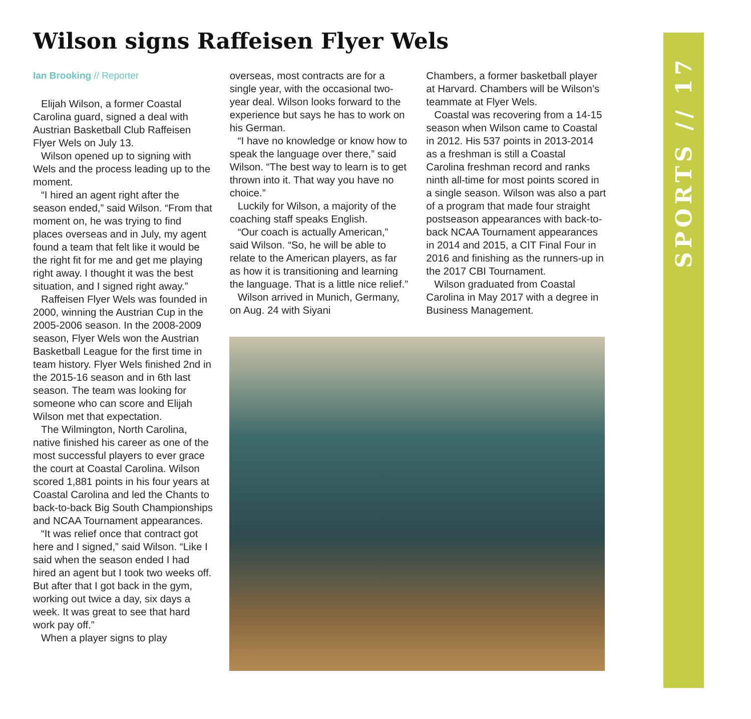Wilson signs Raffeisen Flyer Wels
Ian Brooking // Reporter
Elijah Wilson, a former Coastal Carolina guard, signed a deal with Austrian Basketball Club Raffeisen Flyer Wels on July 13.
Wilson opened up to signing with Wels and the process leading up to the moment.
“I hired an agent right after the season ended,” said Wilson. “From that moment on, he was trying to find places overseas and in July, my agent found a team that felt like it would be the right fit for me and get me playing right away. I thought it was the best situation, and I signed right away.”
Raffeisen Flyer Wels was founded in 2000, winning the Austrian Cup in the 2005-2006 season. In the 2008-2009 season, Flyer Wels won the Austrian Basketball League for the first time in team history. Flyer Wels finished 2nd in the 2015-16 season and in 6th last season. The team was looking for someone who can score and Elijah Wilson met that expectation.
The Wilmington, North Carolina, native finished his career as one of the most successful players to ever grace the court at Coastal Carolina. Wilson scored 1,881 points in his four years at Coastal Carolina and led the Chants to back-to-back Big South Championships and NCAA Tournament appearances.
“It was relief once that contract got here and I signed,” said Wilson. “Like I said when the season ended I had hired an agent but I took two weeks off. But after that I got back in the gym, working out twice a day, six days a week. It was great to see that hard work pay off.”
When a player signs to play
overseas, most contracts are for a single year, with the occasional two-year deal. Wilson looks forward to the experience but says he has to work on his German.
“I have no knowledge or know how to speak the language over there,” said Wilson. “The best way to learn is to get thrown into it. That way you have no choice.”
Luckily for Wilson, a majority of the coaching staff speaks English.
“Our coach is actually American,” said Wilson. “So, he will be able to relate to the American players, as far as how it is transitioning and learning the language. That is a little nice relief.”
Wilson arrived in Munich, Germany, on Aug. 24 with Siyani
Chambers, a former basketball player at Harvard. Chambers will be Wilson’s teammate at Flyer Wels.
Coastal was recovering from a 14-15 season when Wilson came to Coastal in 2012. His 537 points in 2013-2014 as a freshman is still a Coastal Carolina freshman record and ranks ninth all-time for most points scored in a single season. Wilson was also a part of a program that made four straight postseason appearances with back-to-back NCAA Tournament appearances in 2014 and 2015, a CIT Final Four in 2016 and finishing as the runners-up in the 2017 CBI Tournament.
Wilson graduated from Coastal Carolina in May 2017 with a degree in Business Management.
SPORTS // 17